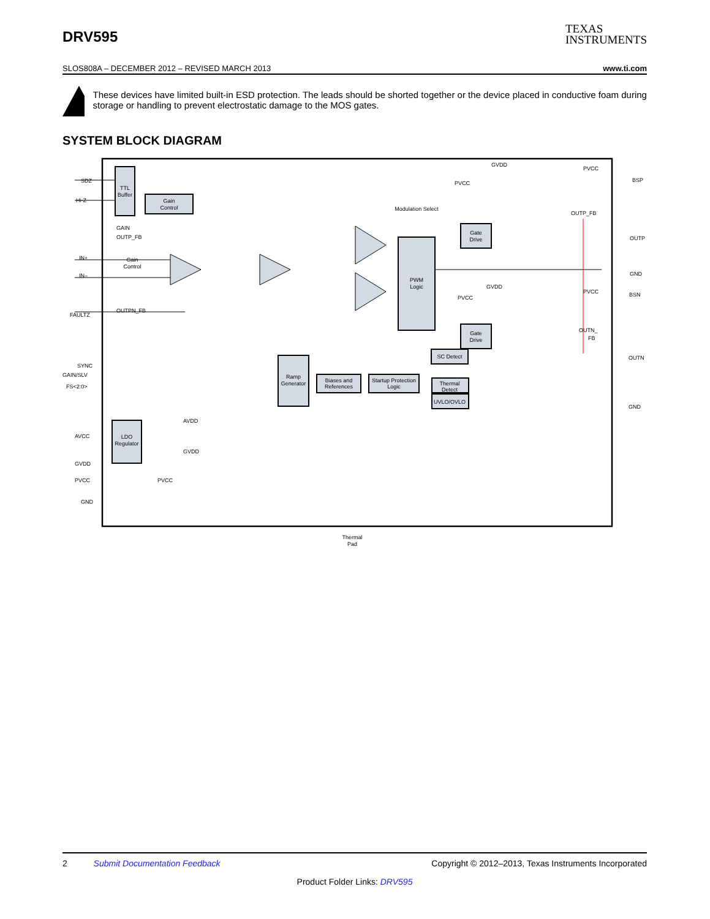DRV595
TEXAS
INSTRUMENTS
SLOS808A – DECEMBER 2012 – REVISED MARCH 2013 www.ti.com
These devices have limited built-in ESD protection. The leads should be shorted together or the device placed in conductive foam during storage or handling to prevent electrostatic damage to the MOS gates.
SYSTEM BLOCK DIAGRAM
TTL
Buffer
Gain
Control
PWM
Logic
Gate
Drive
Gate
Drive
Ramp
Generator
Biases and
References
Startup Protection
Logic
SC Detect
Thermal
Detect
UVLO/OVLO
LDO
Regulator
Thermal
Pad
Modulation Select
Gain
Control
SDZ
Hi-Z
GAIN
OUTP_FB
IN+
IN–
OUTPN_FB
FAULTZ
SYNC
GAIN/SLV
FS<2:0>
AVDD
GVDD
AVCC
GVDD
PVCC
PVCC
GND
GVDD
PVCC
PVCC
BSP
OUTP_FB
OUTP
GND
GVDD
PVCC
PVCC
BSN
OUTN_
FB
OUTN
GND
2 Submit Documentation Feedback Copyright © 2012–2013, Texas Instruments Incorporated
Product Folder Links: DRV595